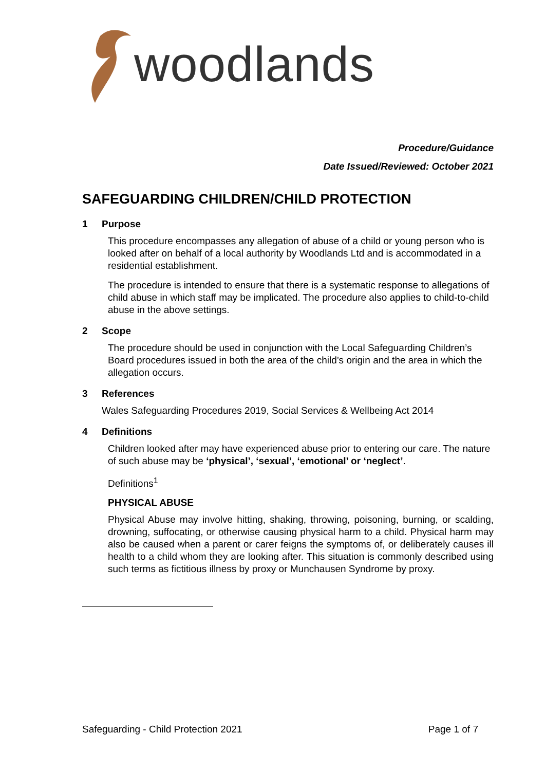woodlands
Procedure/Guidance
Date Issued/Reviewed: October 2021
SAFEGUARDING CHILDREN/CHILD PROTECTION
1 Purpose
This procedure encompasses any allegation of abuse of a child or young person who is looked after on behalf of a local authority by Woodlands Ltd and is accommodated in a residential establishment.
The procedure is intended to ensure that there is a systematic response to allegations of child abuse in which staff may be implicated. The procedure also applies to child-to-child abuse in the above settings.
2 Scope
The procedure should be used in conjunction with the Local Safeguarding Children’s Board procedures issued in both the area of the child’s origin and the area in which the allegation occurs.
3 References
Wales Safeguarding Procedures 2019, Social Services & Wellbeing Act 2014
4 Definitions
Children looked after may have experienced abuse prior to entering our care. The nature of such abuse may be ‘physical’, ‘sexual’, ‘emotional’ or ‘neglect’.
Definitions<sup>1</sup>
PHYSICAL ABUSE
Physical Abuse may involve hitting, shaking, throwing, poisoning, burning, or scalding, drowning, suffocating, or otherwise causing physical harm to a child. Physical harm may also be caused when a parent or carer feigns the symptoms of, or deliberately causes ill health to a child whom they are looking after. This situation is commonly described using such terms as fictitious illness by proxy or Munchausen Syndrome by proxy.
Safeguarding - Child Protection 2021 Page 1 of 7